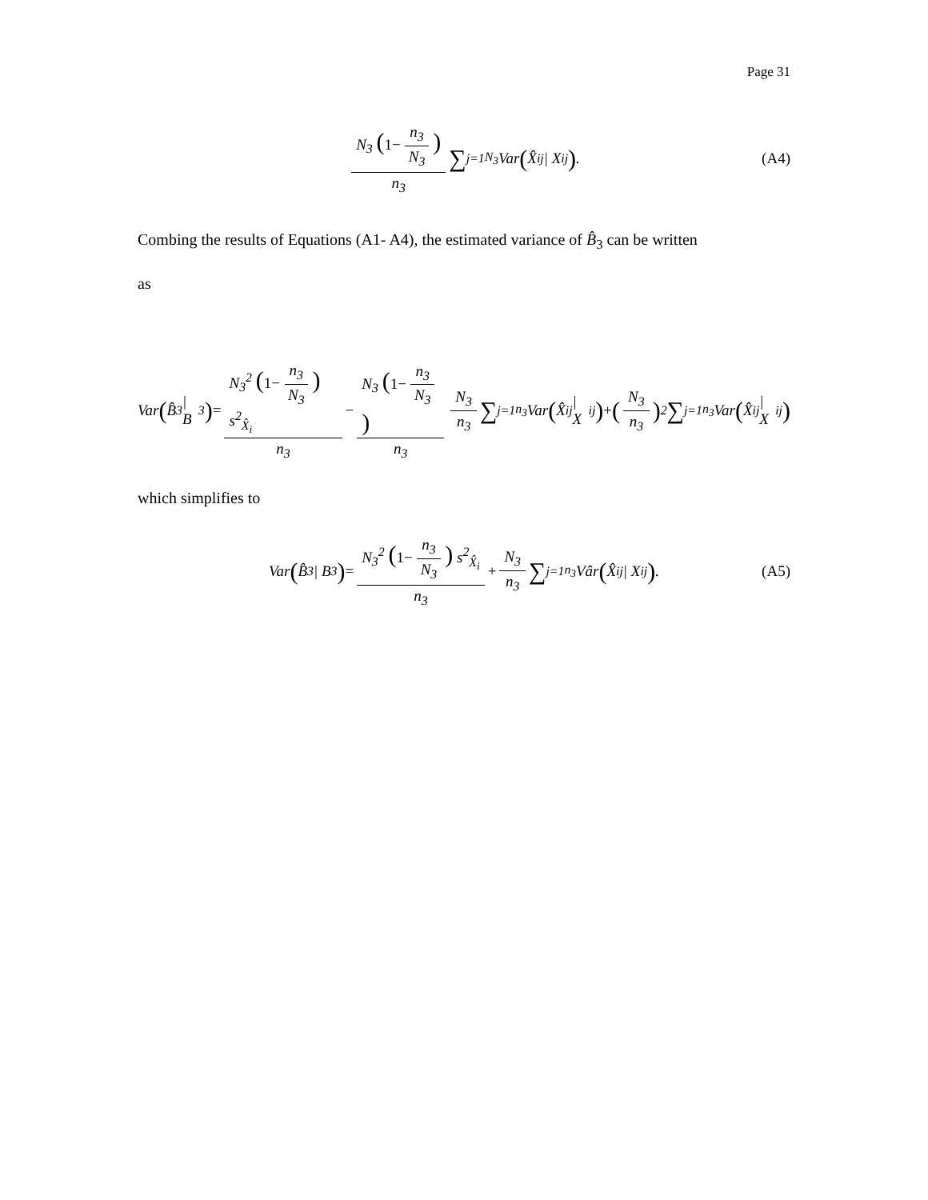Page 31
N<sub>3</sub> (1− n<sub>3</sub> N<sub>3</sub>) n<sub>3</sub> ∑<sub>j=1</sub><sup>N<sub>3</sub></sup> Var (X̂<sub>ij</sub> | X<sub>ij</sub>). (A4)
Combing the results of Equations (A1- A4), the estimated variance of B̂<sub>3</sub> can be written
as
Var (B̂<sub>3</sub> | B<sub>3</sub>) = N<sub>3</sub><sup>2</sup> (1− n<sub>3</sub> N<sub>3</sub>) s<sup>2</sup><sub>X̂<sub>i</sub></sub> n<sub>3</sub> − N<sub>3</sub> (1− n<sub>3</sub> N<sub>3</sub>) n<sub>3</sub> N<sub>3</sub> n<sub>3</sub> ∑<sub>j=1</sub><sup>n<sub>3</sub></sup>Var (X̂<sub>ij</sub> | X<sub>ij</sub>) + (N<sub>3</sub> n<sub>3</sub>)<sup>2</sup> ∑<sub>j=1</sub><sup>n<sub>3</sub></sup>Var (X̂<sub>ij</sub> | X<sub>ij</sub>)
which simplifies to
Var (B̂<sub>3</sub> | B<sub>3</sub>) = N<sub>3</sub><sup>2</sup> (1− n<sub>3</sub> N<sub>3</sub>) s<sup>2</sup><sub>X̂<sub>i</sub></sub> n<sub>3</sub> + N<sub>3</sub> n<sub>3</sub> ∑<sub>j=1</sub><sup>n<sub>3</sub></sup>Vâr (X̂<sub>ij</sub> | X<sub>ij</sub>). (A5)